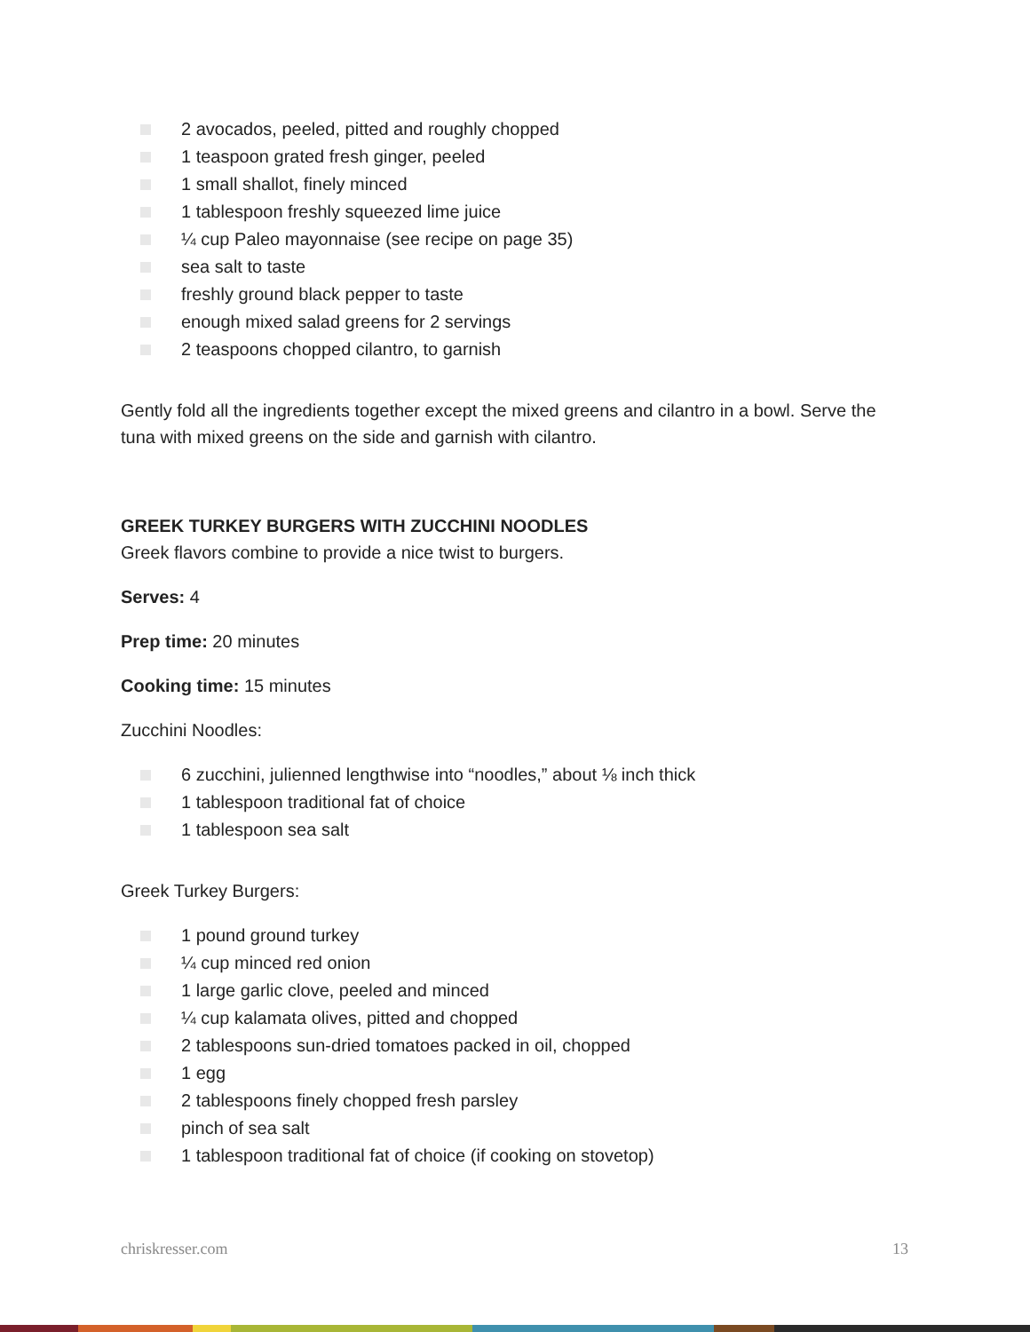2 avocados, peeled, pitted and roughly chopped
1 teaspoon grated fresh ginger, peeled
1 small shallot, finely minced
1 tablespoon freshly squeezed lime juice
¼ cup Paleo mayonnaise (see recipe on page 35)
sea salt to taste
freshly ground black pepper to taste
enough mixed salad greens for 2 servings
2 teaspoons chopped cilantro, to garnish
Gently fold all the ingredients together except the mixed greens and cilantro in a bowl. Serve the tuna with mixed greens on the side and garnish with cilantro.
GREEK TURKEY BURGERS WITH ZUCCHINI NOODLES
Greek flavors combine to provide a nice twist to burgers.
Serves: 4
Prep time: 20 minutes
Cooking time: 15 minutes
Zucchini Noodles:
6 zucchini, julienned lengthwise into “noodles,” about ⅛ inch thick
1 tablespoon traditional fat of choice
1 tablespoon sea salt
Greek Turkey Burgers:
1 pound ground turkey
¼ cup minced red onion
1 large garlic clove, peeled and minced
¼ cup kalamata olives, pitted and chopped
2 tablespoons sun-dried tomatoes packed in oil, chopped
1 egg
2 tablespoons finely chopped fresh parsley
pinch of sea salt
1 tablespoon traditional fat of choice (if cooking on stovetop)
chriskresser.com 13